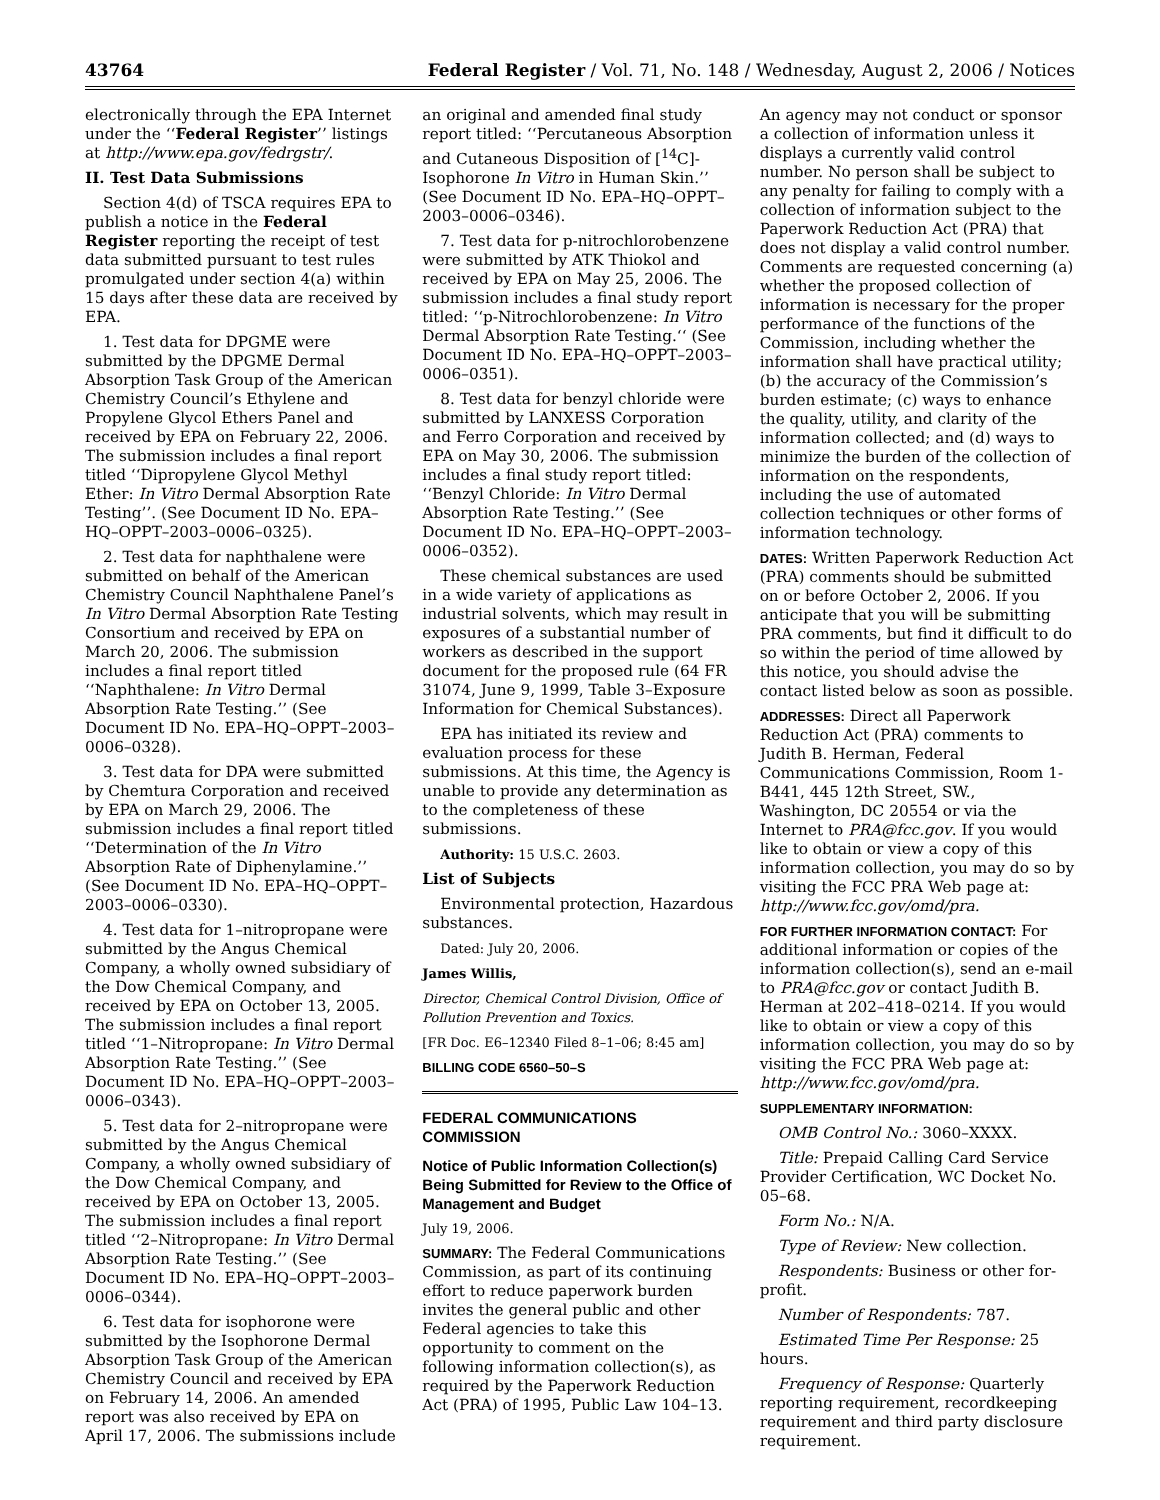43764 Federal Register / Vol. 71, No. 148 / Wednesday, August 2, 2006 / Notices
electronically through the EPA Internet under the ‘‘Federal Register’’ listings at http://www.epa.gov/fedrgstr/.
II. Test Data Submissions
Section 4(d) of TSCA requires EPA to publish a notice in the Federal Register reporting the receipt of test data submitted pursuant to test rules promulgated under section 4(a) within 15 days after these data are received by EPA.
1. Test data for DPGME were submitted by the DPGME Dermal Absorption Task Group of the American Chemistry Council’s Ethylene and Propylene Glycol Ethers Panel and received by EPA on February 22, 2006. The submission includes a final report titled ‘‘Dipropylene Glycol Methyl Ether: In Vitro Dermal Absorption Rate Testing’’. (See Document ID No. EPA–HQ–OPPT–2003–0006–0325).
2. Test data for naphthalene were submitted on behalf of the American Chemistry Council Naphthalene Panel’s In Vitro Dermal Absorption Rate Testing Consortium and received by EPA on March 20, 2006. The submission includes a final report titled ‘‘Naphthalene: In Vitro Dermal Absorption Rate Testing.’’ (See Document ID No. EPA–HQ–OPPT–2003–0006–0328).
3. Test data for DPA were submitted by Chemtura Corporation and received by EPA on March 29, 2006. The submission includes a final report titled ‘‘Determination of the In Vitro Absorption Rate of Diphenylamine.’’ (See Document ID No. EPA–HQ–OPPT–2003–0006–0330).
4. Test data for 1–nitropropane were submitted by the Angus Chemical Company, a wholly owned subsidiary of the Dow Chemical Company, and received by EPA on October 13, 2005. The submission includes a final report titled ‘‘1–Nitropropane: In Vitro Dermal Absorption Rate Testing.’’ (See Document ID No. EPA–HQ–OPPT–2003–0006–0343).
5. Test data for 2–nitropropane were submitted by the Angus Chemical Company, a wholly owned subsidiary of the Dow Chemical Company, and received by EPA on October 13, 2005. The submission includes a final report titled ‘‘2–Nitropropane: In Vitro Dermal Absorption Rate Testing.’’ (See Document ID No. EPA–HQ–OPPT–2003–0006–0344).
6. Test data for isophorone were submitted by the Isophorone Dermal Absorption Task Group of the American Chemistry Council and received by EPA on February 14, 2006. An amended report was also received by EPA on April 17, 2006. The submissions include
an original and amended final study report titled: ‘‘Percutaneous Absorption and Cutaneous Disposition of [<sup>14</sup>C]-Isophorone In Vitro in Human Skin.’’ (See Document ID No. EPA–HQ–OPPT–2003–0006–0346).
7. Test data for p-nitrochlorobenzene were submitted by ATK Thiokol and received by EPA on May 25, 2006. The submission includes a final study report titled: ‘‘p-Nitrochlorobenzene: In Vitro Dermal Absorption Rate Testing.‘‘ (See Document ID No. EPA–HQ–OPPT–2003–0006–0351).
8. Test data for benzyl chloride were submitted by LANXESS Corporation and Ferro Corporation and received by EPA on May 30, 2006. The submission includes a final study report titled: ‘‘Benzyl Chloride: In Vitro Dermal Absorption Rate Testing.’’ (See Document ID No. EPA–HQ–OPPT–2003–0006–0352).
These chemical substances are used in a wide variety of applications as industrial solvents, which may result in exposures of a substantial number of workers as described in the support document for the proposed rule (64 FR 31074, June 9, 1999, Table 3–Exposure Information for Chemical Substances).
EPA has initiated its review and evaluation process for these submissions. At this time, the Agency is unable to provide any determination as to the completeness of these submissions.
Authority: 15 U.S.C. 2603.
List of Subjects
Environmental protection, Hazardous substances.
Dated: July 20, 2006.
James Willis,
Director, Chemical Control Division, Office of Pollution Prevention and Toxics.
[FR Doc. E6–12340 Filed 8–1–06; 8:45 am]
BILLING CODE 6560–50–S
FEDERAL COMMUNICATIONS COMMISSION
Notice of Public Information Collection(s) Being Submitted for Review to the Office of Management and Budget
July 19, 2006.
SUMMARY: The Federal Communications Commission, as part of its continuing effort to reduce paperwork burden invites the general public and other Federal agencies to take this opportunity to comment on the following information collection(s), as required by the Paperwork Reduction Act (PRA) of 1995, Public Law 104–13.
An agency may not conduct or sponsor a collection of information unless it displays a currently valid control number. No person shall be subject to any penalty for failing to comply with a collection of information subject to the Paperwork Reduction Act (PRA) that does not display a valid control number. Comments are requested concerning (a) whether the proposed collection of information is necessary for the proper performance of the functions of the Commission, including whether the information shall have practical utility; (b) the accuracy of the Commission’s burden estimate; (c) ways to enhance the quality, utility, and clarity of the information collected; and (d) ways to minimize the burden of the collection of information on the respondents, including the use of automated collection techniques or other forms of information technology.
DATES: Written Paperwork Reduction Act (PRA) comments should be submitted on or before October 2, 2006. If you anticipate that you will be submitting PRA comments, but find it difficult to do so within the period of time allowed by this notice, you should advise the contact listed below as soon as possible.
ADDRESSES: Direct all Paperwork Reduction Act (PRA) comments to Judith B. Herman, Federal Communications Commission, Room 1-B441, 445 12th Street, SW., Washington, DC 20554 or via the Internet to PRA@fcc.gov. If you would like to obtain or view a copy of this information collection, you may do so by visiting the FCC PRA Web page at: http://www.fcc.gov/omd/pra.
FOR FURTHER INFORMATION CONTACT: For additional information or copies of the information collection(s), send an e-mail to PRA@fcc.gov or contact Judith B. Herman at 202–418–0214. If you would like to obtain or view a copy of this information collection, you may do so by visiting the FCC PRA Web page at: http://www.fcc.gov/omd/pra.
SUPPLEMENTARY INFORMATION:
OMB Control No.: 3060–XXXX.
Title: Prepaid Calling Card Service Provider Certification, WC Docket No. 05–68.
Form No.: N/A.
Type of Review: New collection.
Respondents: Business or other for-profit.
Number of Respondents: 787.
Estimated Time Per Response: 25 hours.
Frequency of Response: Quarterly reporting requirement, recordkeeping requirement and third party disclosure requirement.